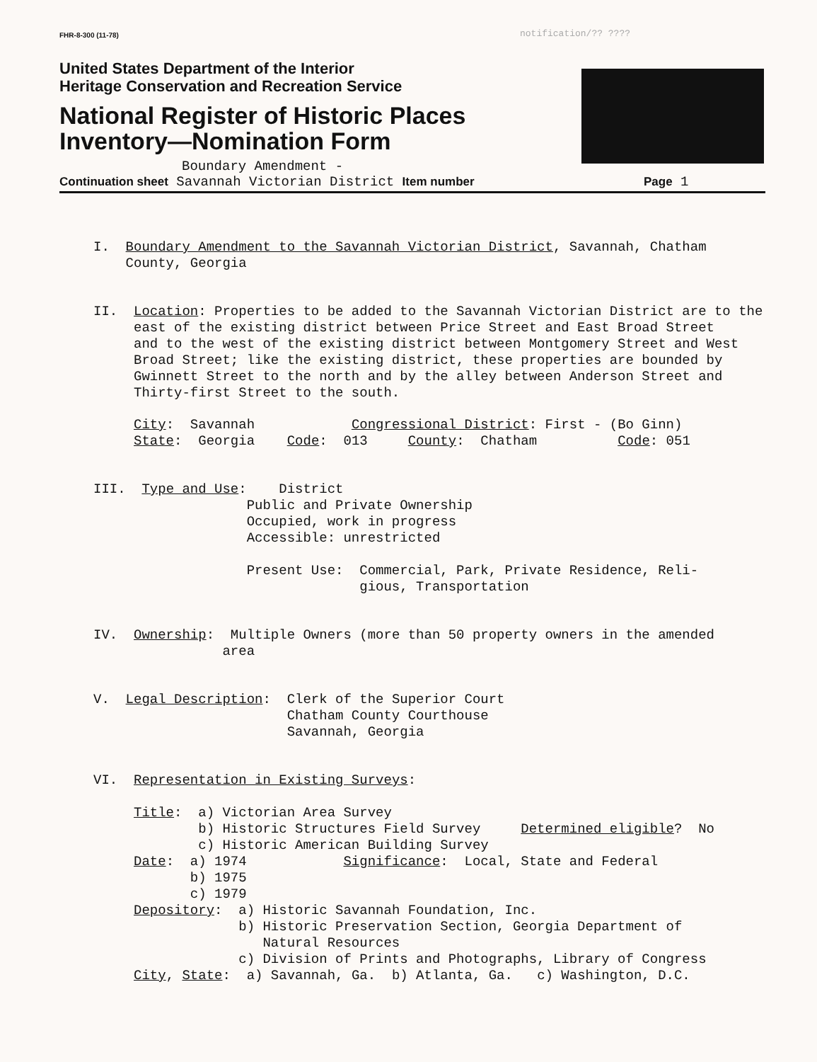FHR-8-300 (11-78) notification/?? ????
United States Department of the Interior
Heritage Conservation and Recreation Service
National Register of Historic Places
Inventory—Nomination Form
Boundary Amendment -
Continuation sheet Savannah Victorian District Item number
Page 1
I. Boundary Amendment to the Savannah Victorian District, Savannah, Chatham
County, Georgia
II. Location: Properties to be added to the Savannah Victorian District are to the
east of the existing district between Price Street and East Broad Street
and to the west of the existing district between Montgomery Street and West
Broad Street; like the existing district, these properties are bounded by
Gwinnett Street to the north and by the alley between Anderson Street and
Thirty-first Street to the south.
City: Savannah Congressional District: First - (Bo Ginn) State: Georgia Code: 013 County: Chatham Code: 051
III. Type and Use: District Public and Private Ownership Occupied, work in progress Accessible: unrestricted Present Use: Commercial, Park, Private Residence, Reli- gious, Transportation
IV. Ownership: Multiple Owners (more than 50 property owners in the amended area
V. Legal Description: Clerk of the Superior Court Chatham County Courthouse Savannah, Georgia
VI. Representation in Existing Surveys: Title: a) Victorian Area Survey b) Historic Structures Field Survey Determined eligible? No c) Historic American Building Survey Date: a) 1974 Significance: Local, State and Federal b) 1975 c) 1979 Depository: a) Historic Savannah Foundation, Inc. b) Historic Preservation Section, Georgia Department of Natural Resources c) Division of Prints and Photographs, Library of Congress City, State: a) Savannah, Ga. b) Atlanta, Ga. c) Washington, D.C.